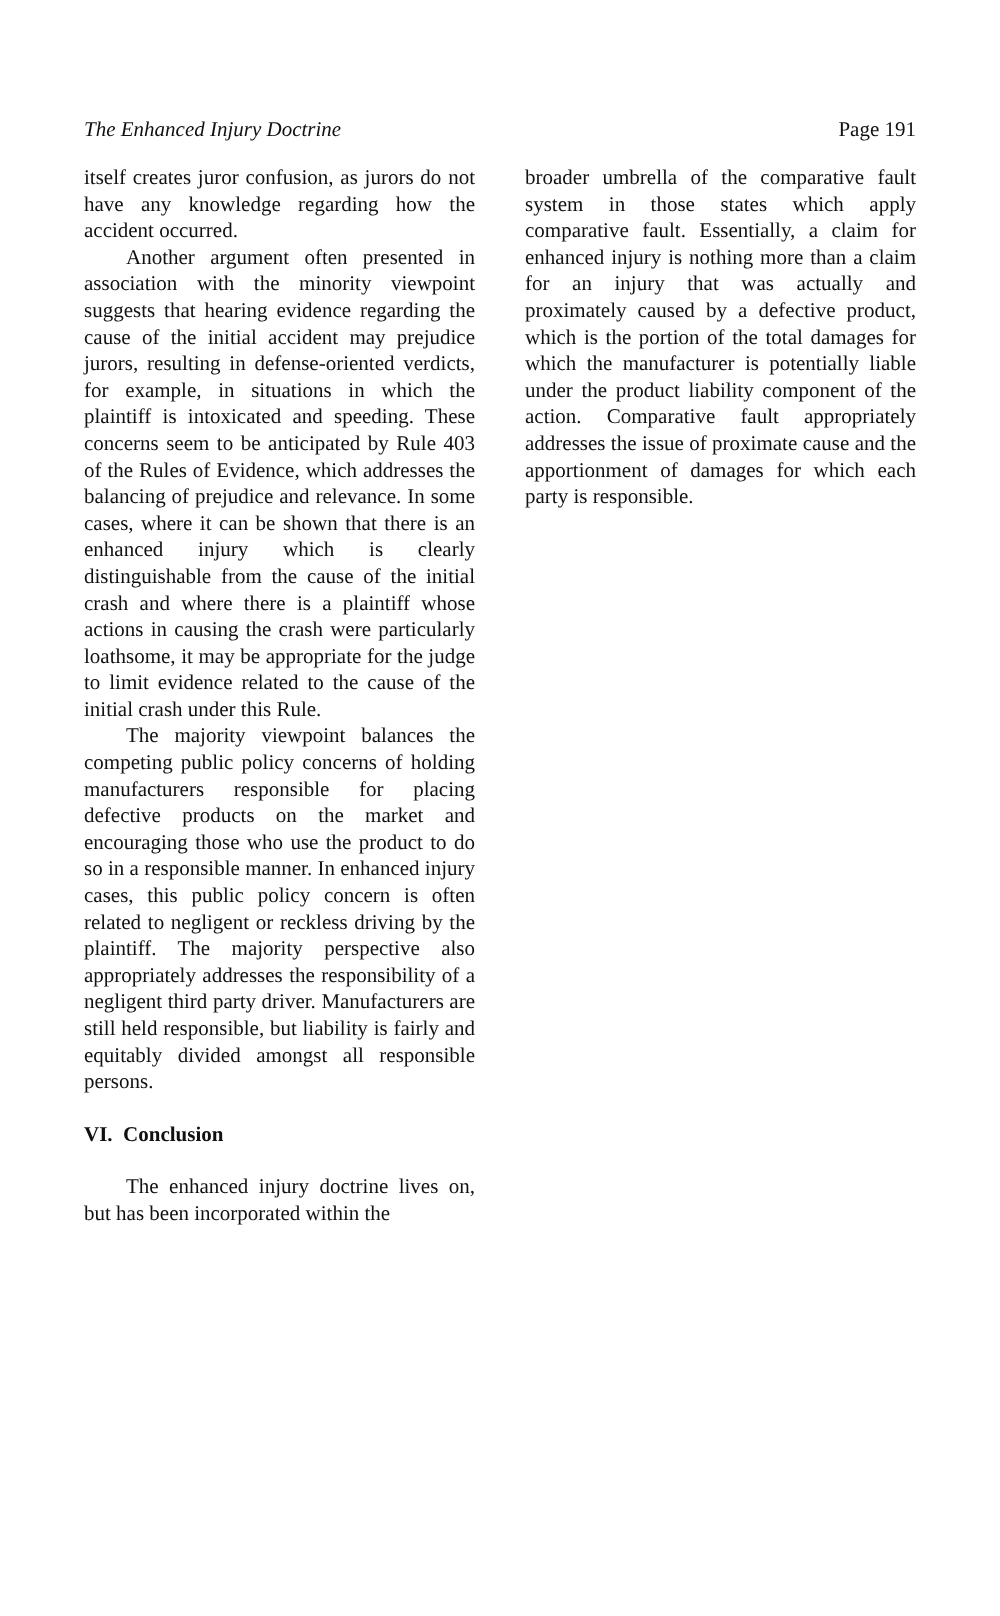The Enhanced Injury Doctrine Page 191
itself creates juror confusion, as jurors do not have any knowledge regarding how the accident occurred.
Another argument often presented in association with the minority viewpoint suggests that hearing evidence regarding the cause of the initial accident may prejudice jurors, resulting in defense-oriented verdicts, for example, in situations in which the plaintiff is intoxicated and speeding. These concerns seem to be anticipated by Rule 403 of the Rules of Evidence, which addresses the balancing of prejudice and relevance. In some cases, where it can be shown that there is an enhanced injury which is clearly distinguishable from the cause of the initial crash and where there is a plaintiff whose actions in causing the crash were particularly loathsome, it may be appropriate for the judge to limit evidence related to the cause of the initial crash under this Rule.
The majority viewpoint balances the competing public policy concerns of holding manufacturers responsible for placing defective products on the market and encouraging those who use the product to do so in a responsible manner. In enhanced injury cases, this public policy concern is often related to negligent or reckless driving by the plaintiff. The majority perspective also appropriately addresses the responsibility of a negligent third party driver. Manufacturers are still held responsible, but liability is fairly and equitably divided amongst all responsible persons.
VI. Conclusion
The enhanced injury doctrine lives on, but has been incorporated within the
broader umbrella of the comparative fault system in those states which apply comparative fault. Essentially, a claim for enhanced injury is nothing more than a claim for an injury that was actually and proximately caused by a defective product, which is the portion of the total damages for which the manufacturer is potentially liable under the product liability component of the action. Comparative fault appropriately addresses the issue of proximate cause and the apportionment of damages for which each party is responsible.